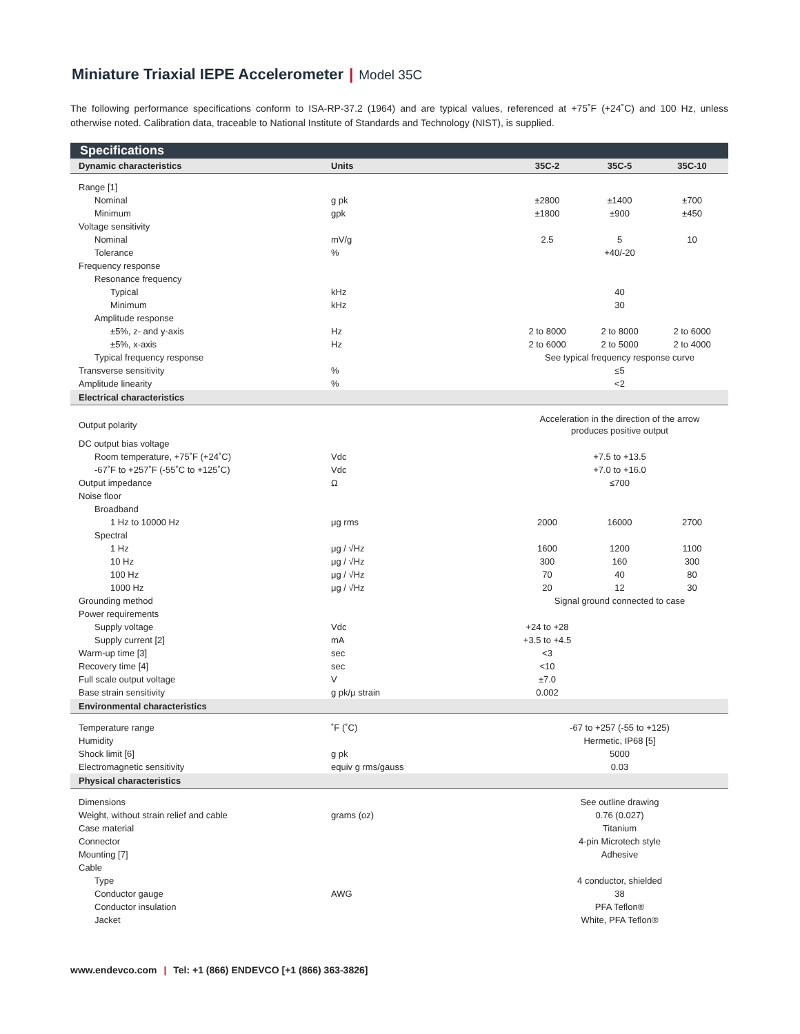Miniature Triaxial IEPE Accelerometer | Model 35C
The following performance specifications conform to ISA-RP-37.2 (1964) and are typical values, referenced at +75˚F (+24˚C) and 100 Hz, unless otherwise noted. Calibration data, traceable to National Institute of Standards and Technology (NIST), is supplied.
| Specifications | | | | | |
| --- | --- | --- | --- | --- | --- |
| Dynamic characteristics | Units | 35C-2 | 35C-5 | 35C-10 | |
| Range [1] | | | | | |
| Nominal | g pk | ±2800 | ±1400 | ±700 | |
| Minimum | gpk | ±1800 | ±900 | ±450 | |
| Voltage sensitivity | | | | | |
| Nominal | mV/g | 2.5 | 5 | 10 | |
| Tolerance | % | | +40/-20 | | |
| Frequency response | | | | | |
| Resonance frequency | | | | | |
| Typical | kHz | | 40 | | |
| Minimum | kHz | | 30 | | |
| Amplitude response | | | | | |
| ±5%, z- and y-axis | Hz | 2 to 8000 | 2 to 8000 | 2 to 6000 | |
| ±5%, x-axis | Hz | 2 to 6000 | 2 to 5000 | 2 to 4000 | |
| Typical frequency response | | See typical frequency response curve | | | |
| Transverse sensitivity | % | | ≤5 | | |
| Amplitude linearity | % | | <2 | | |
| Electrical characteristics | | | | | |
| Output polarity | | Acceleration in the direction of the arrow produces positive output | | | |
| DC output bias voltage | | | | | |
| Room temperature, +75˚F (+24˚C) | Vdc | | +7.5 to +13.5 | | |
| -67˚F to +257˚F (-55˚C to +125˚C) | Vdc | | +7.0 to +16.0 | | |
| Output impedance | Ω | | ≤700 | | |
| Noise floor | | | | | |
| Broadband | | | | | |
| 1 Hz to 10000 Hz | μg rms | 2000 | 16000 | 2700 | |
| Spectral | | | | | |
| 1 Hz | μg / √Hz | 1600 | 1200 | 1100 | |
| 10 Hz | μg / √Hz | 300 | 160 | 300 | |
| 100 Hz | μg / √Hz | 70 | 40 | 80 | |
| 1000 Hz | μg / √Hz | 20 | 12 | 30 | |
| Grounding method | | Signal ground connected to case | | | |
| Power requirements | | | | | |
| Supply voltage | Vdc | +24 to +28 | | | |
| Supply current [2] | mA | +3.5 to +4.5 | | | |
| Warm-up time [3] | sec | <3 | | | |
| Recovery time [4] | sec | <10 | | | |
| Full scale output voltage | V | ±7.0 | | | |
| Base strain sensitivity | g pk/μ strain | 0.002 | | | |
| Environmental characteristics | | | | | |
| Temperature range | ˚F (˚C) | -67 to +257 (-55 to +125) | | | |
| Humidity | | Hermetic, IP68 [5] | | | |
| Shock limit [6] | g pk | | 5000 | | |
| Electromagnetic sensitivity | equiv g rms/gauss | | 0.03 | | |
| Physical characteristics | | | | | |
| Dimensions | | See outline drawing | | | |
| Weight, without strain relief and cable | grams (oz) | | 0.76 (0.027) | | |
| Case material | | Titanium | | | |
| Connector | | 4-pin Microtech style | | | |
| Mounting [7] | | | Adhesive | | |
| Cable | | | | | |
| Type | | 4 conductor, shielded | | | |
| Conductor gauge | AWG | | 38 | | |
| Conductor insulation | | PFA Teflon® | | | |
| Jacket | | White, PFA Teflon® | | | |
www.endevco.com | Tel: +1 (866) ENDEVCO [+1 (866) 363-3826]